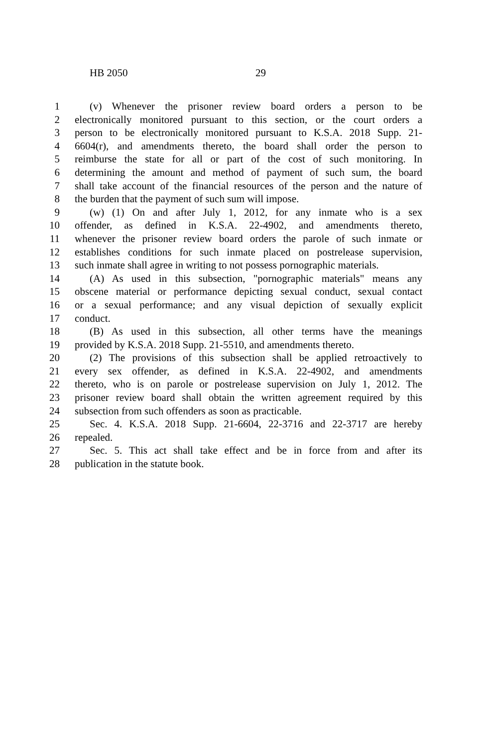HB 2050 29
1 (v) Whenever the prisoner review board orders a person to be
2 electronically monitored pursuant to this section, or the court orders a
3 person to be electronically monitored pursuant to K.S.A. 2018 Supp. 21-
4 6604(r), and amendments thereto, the board shall order the person to
5 reimburse the state for all or part of the cost of such monitoring. In
6 determining the amount and method of payment of such sum, the board
7 shall take account of the financial resources of the person and the nature of
8 the burden that the payment of such sum will impose.
9 (w) (1) On and after July 1, 2012, for any inmate who is a sex
10 offender, as defined in K.S.A. 22-4902, and amendments thereto,
11 whenever the prisoner review board orders the parole of such inmate or
12 establishes conditions for such inmate placed on postrelease supervision,
13 such inmate shall agree in writing to not possess pornographic materials.
14 (A) As used in this subsection, "pornographic materials" means any
15 obscene material or performance depicting sexual conduct, sexual contact
16 or a sexual performance; and any visual depiction of sexually explicit
17 conduct.
18 (B) As used in this subsection, all other terms have the meanings
19 provided by K.S.A. 2018 Supp. 21-5510, and amendments thereto.
20 (2) The provisions of this subsection shall be applied retroactively to
21 every sex offender, as defined in K.S.A. 22-4902, and amendments
22 thereto, who is on parole or postrelease supervision on July 1, 2012. The
23 prisoner review board shall obtain the written agreement required by this
24 subsection from such offenders as soon as practicable.
25 Sec. 4. K.S.A. 2018 Supp. 21-6604, 22-3716 and 22-3717 are hereby
26 repealed.
27 Sec. 5. This act shall take effect and be in force from and after its
28 publication in the statute book.